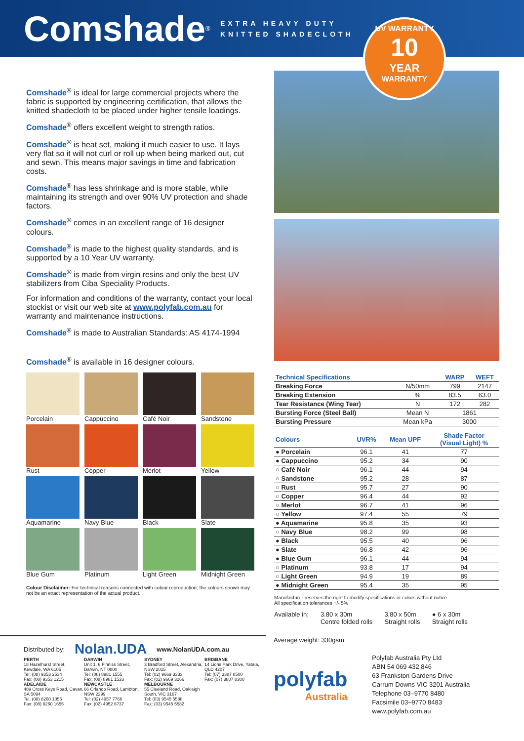Comshade<sup>®</sup>
EXTRA HEAVY DUTY
KNITTED SHADECLOTH
UV WARRANTY
10
YEAR
WARRANTY
Comshade<sup>®</sup> is ideal for large commercial projects where the fabric is supported by engineering certification, that allows the knitted shadecloth to be placed under higher tensile loadings.
Comshade<sup>®</sup> offers excellent weight to strength ratios.
Comshade<sup>®</sup> is heat set, making it much easier to use. It lays very flat so it will not curl or roll up when being marked out, cut and sewn. This means major savings in time and fabrication costs.
Comshade<sup>®</sup> has less shrinkage and is more stable, while maintaining its strength and over 90% UV protection and shade factors.
Comshade<sup>®</sup> comes in an excellent range of 16 designer colours.
Comshade<sup>®</sup> is made to the highest quality standards, and is supported by a 10 Year UV warranty.
Comshade<sup>®</sup> is made from virgin resins and only the best UV stabilizers from Ciba Speciality Products.
For information and conditions of the warranty, contact your local stockist or visit our web site at www.polyfab.com.au for warranty and maintenance instructions.
Comshade<sup>®</sup> is made to Australian Standards: AS 4174-1994
Comshade<sup>®</sup> is available in 16 designer colours.
Porcelain
Cappuccino
Café Noir
Sandstone
Rust
Copper
Merlot
Yellow
Aquamarine
Navy Blue
Black
Slate
Blue Gum
Platinum
Light Green
Midnight Green
Colour Disclaimer: For technical reasons connected with colour reproduction, the colours shown may not be an exact representation of the actual product.
| Technical Specifications | | WARP | WEFT |
| --- | --- | --- | --- |
| Breaking Force | N/50mm | 799 | 2147 |
| Breaking Extension | % | 83.5 | 63.0 |
| Tear Resistance (Wing Tear) | N | 172 | 282 |
| Bursting Force (Steel Ball) | Mean N | 1861 | |
| Bursting Pressure | Mean kPa | 3000 | |
| Colours | UVR% | Mean UPF | Shade Factor (Visual Light) % |
| --- | --- | --- | --- |
| ● Porcelain | 96.1 | 41 | 77 |
| ● Cappuccino | 95.2 | 34 | 90 |
| ○ Café Noir | 96.1 | 44 | 94 |
| ○ Sandstone | 95.2 | 28 | 87 |
| ○ Rust | 95.7 | 27 | 90 |
| ○ Copper | 96.4 | 44 | 92 |
| ○ Merlot | 96.7 | 41 | 96 |
| ○ Yellow | 97.4 | 55 | 79 |
| ● Aquamarine | 95.8 | 35 | 93 |
| ○ Navy Blue | 98.2 | 99 | 98 |
| ● Black | 95.5 | 40 | 96 |
| ● Slate | 96.8 | 42 | 96 |
| ● Blue Gum | 96.1 | 44 | 94 |
| ○ Platinum | 93.8 | 17 | 94 |
| ○ Light Green | 94.9 | 19 | 89 |
| ● Midnight Green | 95.4 | 35 | 95 |
Manufacturer reserves the right to modify specifications or colors without notice.
All specification tolerances +/- 5%
Available in: 3.80 x 30m
Centre folded rolls 3.80 x 50m
Straight rolls ● 6 x 30m
Straight rolls
Distributed by: Nolan.UDA www.NolanUDA.com.au
PERTH
18 Hazelhurst Street, Kewdale, WA 6105
Tel: (08) 9353 2534
Fax: (08) 9353 1215
ADELAIDE
489 Cross Keys Road, Cavan, SA 5094
Tel: (08) 8260 1055
Fax: (08) 8260 1655
DARWIN
Unit 1, 6 Finniss Street, Darwin, NT 0800
Tel: (08) 8981 1555
Fax: (08) 8981 1533
NEWCASTLE
66 Orlando Road, Lambton, NSW 2299
Tel: (02) 4957 7766
Fax: (02) 4952 6737
SYDNEY
3 Bradford Street, Alexandria, NSW 2015
Tel: (02) 9669 3333
Fax: (02) 9669 3266
MELBOURNE
55 Cleeland Road, Oakleigh South, VIC 3167
Tel: (03) 9545 5588
Fax: (03) 9545 5582
BRISBANE
14 Lions Park Drive, Yatala, QLD 4207
Tel: (07) 3387 8500
Fax: (07) 3807 8300
Average weight: 330gsm
polyfab
Australia
Polyfab Australia Pty Ltd
ABN 54 069 432 846
63 Frankston Gardens Drive
Carrum Downs VIC 3201 Australia
Telephone 03–9770 8480
Facsimile 03–9770 8483
www.polyfab.com.au